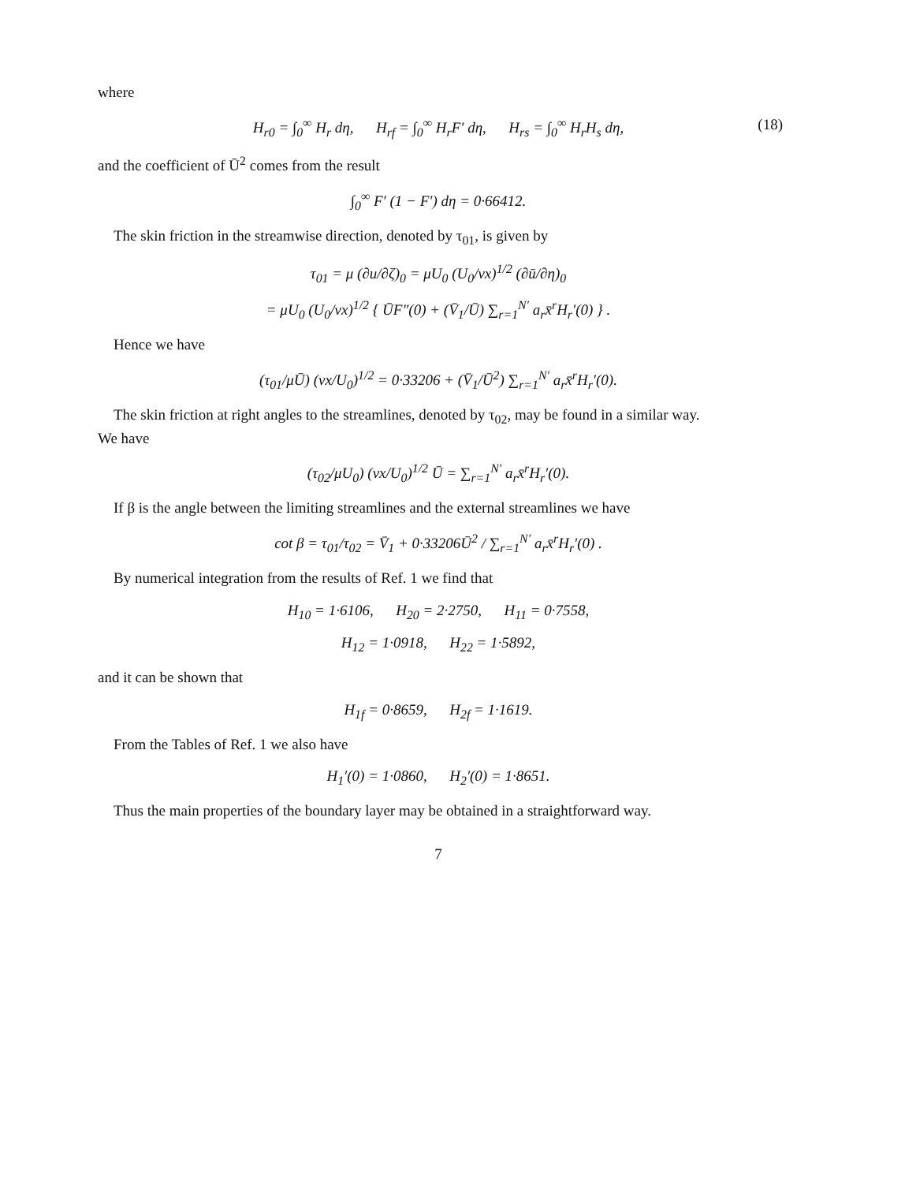where
H<sub>r0</sub> = ∫<sub>0</sub><sup>∞</sup> H<sub>r</sub> dη, H<sub>rf</sub> = ∫<sub>0</sub><sup>∞</sup> H<sub>r</sub>F′ dη, H<sub>rs</sub> = ∫<sub>0</sub><sup>∞</sup> H<sub>r</sub>H<sub>s</sub> dη, (18)
and the coefficient of Ū<sup>2</sup> comes from the result
∫<sub>0</sub><sup>∞</sup> F′ (1 − F′) dη = 0·66412.
The skin friction in the streamwise direction, denoted by τ<sub>01</sub>, is given by
τ<sub>01</sub> = μ (∂u/∂ζ)<sub>0</sub> = μU<sub>0</sub> (U<sub>0</sub>/νx)<sup>1/2</sup> (∂ū/∂η)<sub>0</sub>
= μU<sub>0</sub> (U<sub>0</sub>/νx)<sup>1/2</sup> { ŪF″(0) + (V̄<sub>1</sub>/Ū) ∑<sub>r=1</sub><sup>N′</sup> a<sub>r</sub>x̄<sup>r</sup>H<sub>r</sub>′(0) } .
Hence we have
(τ<sub>01</sub>/μŪ) (νx/U<sub>0</sub>)<sup>1/2</sup> = 0·33206 + (V̄<sub>1</sub>/Ū<sup>2</sup>) ∑<sub>r=1</sub><sup>N′</sup> a<sub>r</sub>x̄<sup>r</sup>H<sub>r</sub>′(0).
The skin friction at right angles to the streamlines, denoted by τ<sub>02</sub>, may be found in a similar way.
We have
(τ<sub>02</sub>/μU<sub>0</sub>) (νx/U<sub>0</sub>)<sup>1/2</sup> Ū = ∑<sub>r=1</sub><sup>N′</sup> a<sub>r</sub>x̄<sup>r</sup>H<sub>r</sub>′(0).
If β is the angle between the limiting streamlines and the external streamlines we have
cot β = τ<sub>01</sub>/τ<sub>02</sub> = V̄<sub>1</sub> + 0·33206Ū<sup>2</sup> / ∑<sub>r=1</sub><sup>N′</sup> a<sub>r</sub>x̄<sup>r</sup>H<sub>r</sub>′(0) .
By numerical integration from the results of Ref. 1 we find that
H<sub>10</sub> = 1·6106, H<sub>20</sub> = 2·2750, H<sub>11</sub> = 0·7558,
H<sub>12</sub> = 1·0918, H<sub>22</sub> = 1·5892,
and it can be shown that
H<sub>1f</sub> = 0·8659, H<sub>2f</sub> = 1·1619.
From the Tables of Ref. 1 we also have
H<sub>1</sub>′(0) = 1·0860, H<sub>2</sub>′(0) = 1·8651.
Thus the main properties of the boundary layer may be obtained in a straightforward way.
7